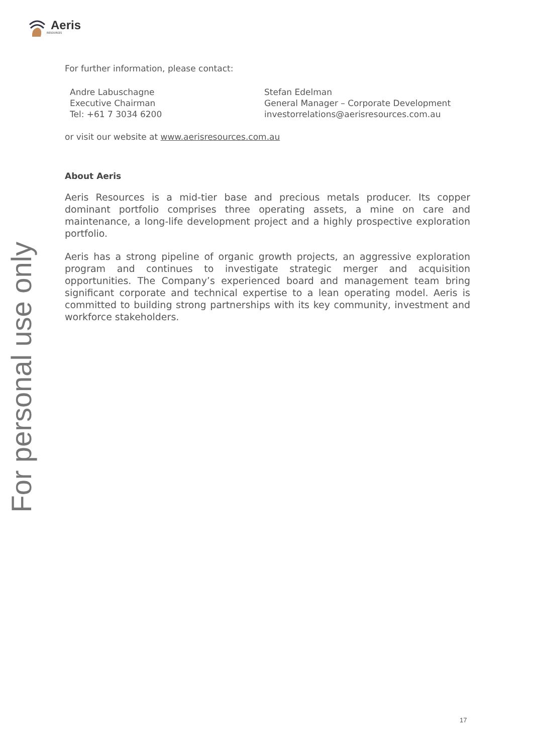Aeris
RESOURCES
For personal use only
For further information, please contact:
Andre Labuschagne
Executive Chairman
Tel: +61 7 3034 6200
Stefan Edelman
General Manager – Corporate Development
investorrelations@aerisresources.com.au
or visit our website at www.aerisresources.com.au
About Aeris
Aeris Resources is a mid-tier base and precious metals producer. Its copper dominant portfolio comprises three operating assets, a mine on care and maintenance, a long-life development project and a highly prospective exploration portfolio.
Aeris has a strong pipeline of organic growth projects, an aggressive exploration program and continues to investigate strategic merger and acquisition opportunities. The Company’s experienced board and management team bring significant corporate and technical expertise to a lean operating model. Aeris is committed to building strong partnerships with its key community, investment and workforce stakeholders.
17